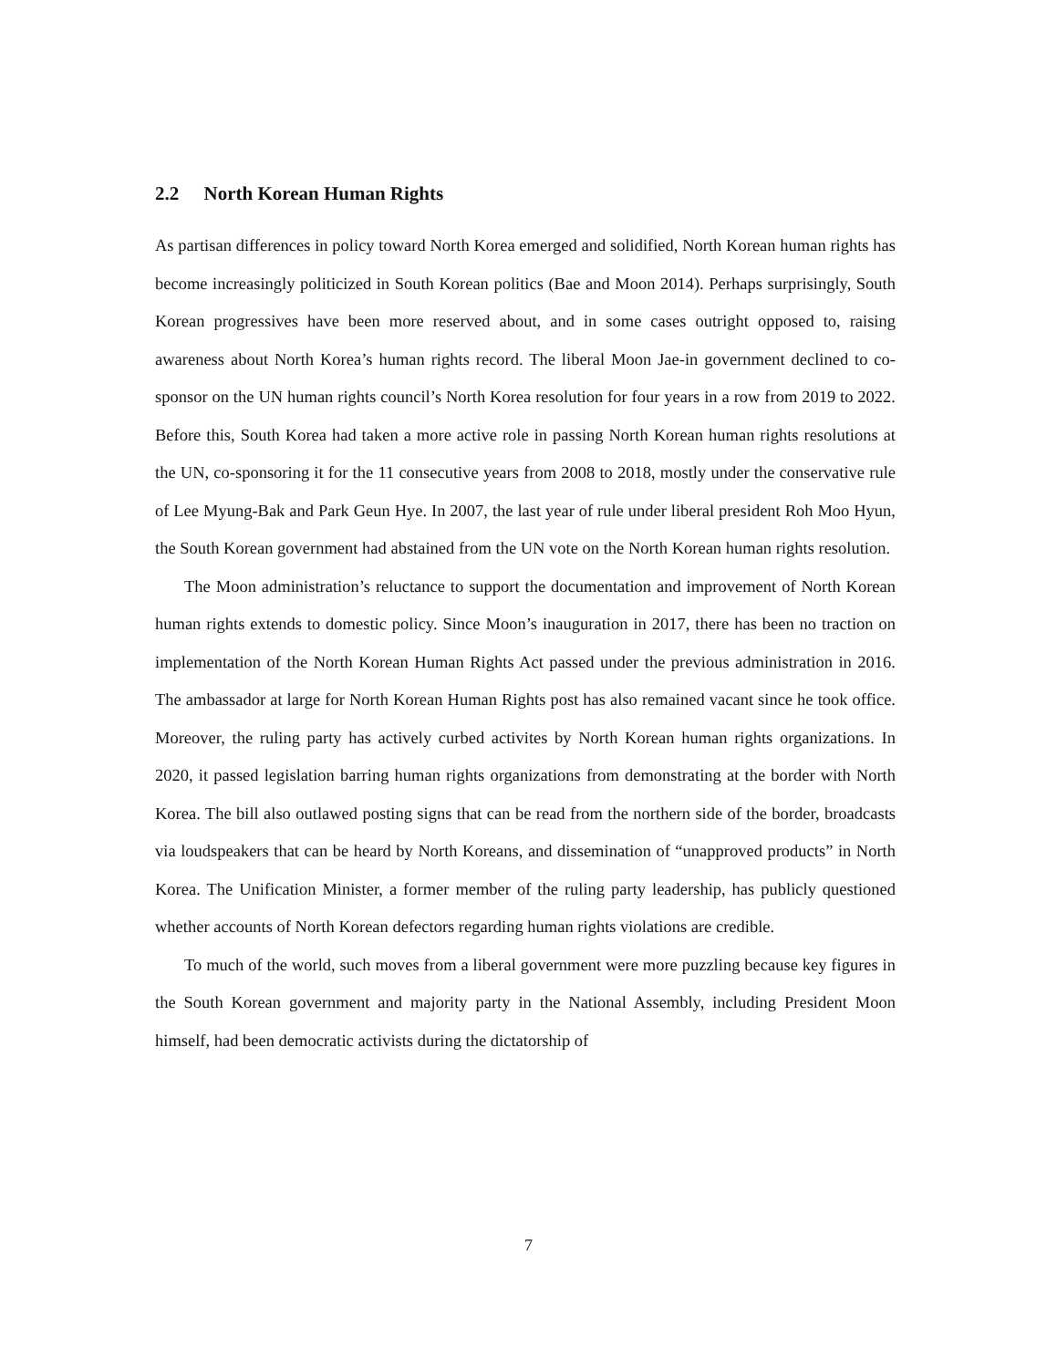2.2 North Korean Human Rights
As partisan differences in policy toward North Korea emerged and solidified, North Korean human rights has become increasingly politicized in South Korean politics (Bae and Moon 2014). Perhaps surprisingly, South Korean progressives have been more reserved about, and in some cases outright opposed to, raising awareness about North Korea’s human rights record. The liberal Moon Jae-in government declined to co-sponsor on the UN human rights council’s North Korea resolution for four years in a row from 2019 to 2022. Before this, South Korea had taken a more active role in passing North Korean human rights resolutions at the UN, co-sponsoring it for the 11 consecutive years from 2008 to 2018, mostly under the conservative rule of Lee Myung-Bak and Park Geun Hye. In 2007, the last year of rule under liberal president Roh Moo Hyun, the South Korean government had abstained from the UN vote on the North Korean human rights resolution.
The Moon administration’s reluctance to support the documentation and improvement of North Korean human rights extends to domestic policy. Since Moon’s inauguration in 2017, there has been no traction on implementation of the North Korean Human Rights Act passed under the previous administration in 2016. The ambassador at large for North Korean Human Rights post has also remained vacant since he took office. Moreover, the ruling party has actively curbed activites by North Korean human rights organizations. In 2020, it passed legislation barring human rights organizations from demonstrating at the border with North Korea. The bill also outlawed posting signs that can be read from the northern side of the border, broadcasts via loudspeakers that can be heard by North Koreans, and dissemination of “unapproved products” in North Korea. The Unification Minister, a former member of the ruling party leadership, has publicly questioned whether accounts of North Korean defectors regarding human rights violations are credible.
To much of the world, such moves from a liberal government were more puzzling because key figures in the South Korean government and majority party in the National Assembly, including President Moon himself, had been democratic activists during the dictatorship of
7